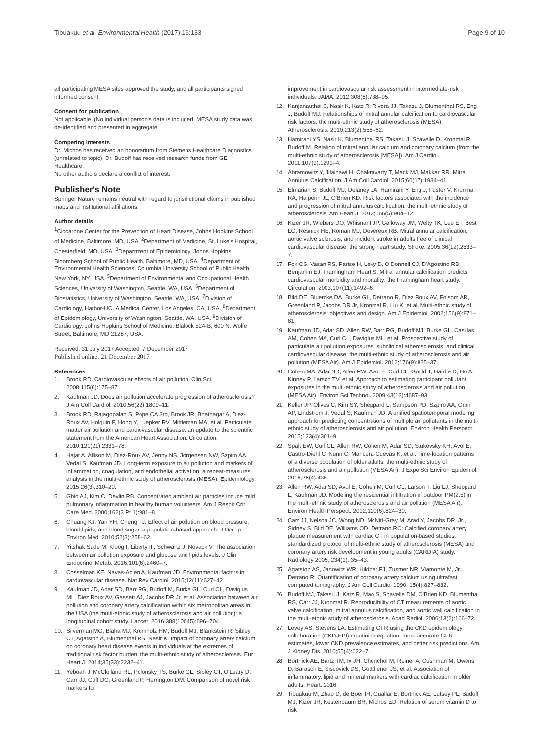Tibuakuu et al. Environmental Health (2017) 16:133 Page 9 of 10
all participating MESA sites approved the study, and all participants signed informed consent.
Consent for publication
Not applicable. (No individual person's data is included. MESA study data was de-identified and presented in aggregate.
Competing interests
Dr. Michos has received an honorarium from Siemens Healthcare Diagnostics (unrelated to topic). Dr. Budoff has received research funds from GE Healthcare.
No other authors declare a conflict of interest.
Publisher's Note
Springer Nature remains neutral with regard to jurisdictional claims in published maps and institutional affiliations.
Author details
<sup>1</sup> Ciccarone Center for the Prevention of Heart Disease, Johns Hopkins School of Medicine, Baltimore, MD, USA. <sup>2</sup>Department of Medicine, St. Luke's Hospital, Chesterfield, MO, USA. <sup>3</sup>Department of Epidemiology, Johns Hopkins Bloomberg School of Public Health, Baltimore, MD, USA. <sup>4</sup>Department of Environmental Health Sciences, Columbia University School of Public Health, New York, NY, USA. <sup>5</sup>Department of Environmental and Occupational Health Sciences, University of Washington, Seattle, WA, USA. <sup>6</sup>Department of Biostatistics, University of Washington, Seattle, WA, USA. <sup>7</sup>Division of Cardiology, Harbor-UCLA Medical Center, Los Angeles, CA, USA. <sup>8</sup>Department of Epidemiology, University of Washington, Seattle, WA, USA. <sup>9</sup>Division of Cardiology, Johns Hopkins School of Medicine, Blalock 524-B, 600 N. Wolfe Street, Baltimore, MD 21287, USA.
Received: 31 July 2017 Accepted: 7 December 2017
Published online: 21 December 2017
References
1. Brook RD. Cardiovascular effects of air pollution. Clin Sci. 2008;115(6):175–87.
2. Kaufman JD. Does air pollution accelerate progression of atherosclerosis? J Am Coll Cardiol. 2010;56(22):1809–11.
3. Brook RD, Rajagopalan S, Pope CA 3rd, Brook JR, Bhatnagar A, Diez-Roux AV, Holguin F, Hong Y, Luepker RV, Mittleman MA, et al. Particulate matter air pollution and cardiovascular disease: an update to the scientific statement from the American Heart Association. Circulation. 2010;121(21):2331–78.
4. Hajat A, Allison M, Diez-Roux AV, Jenny NS, Jorgensen NW, Szpiro AA, Vedal S, Kaufman JD. Long-term exposure to air pollution and markers of inflammation, coagulation, and endothelial activation: a repeat-measures analysis in the multi-ethnic study of atherosclerosis (MESA). Epidemiology. 2015;26(3):310–20.
5. Ghio AJ, Kim C, Devlin RB. Concentrated ambient air particles induce mild pulmonary inflammation in healthy human volunteers. Am J Respir Crit Care Med. 2000;162(3 Pt 1):981–8.
6. Chuang KJ, Yan YH, Cheng TJ. Effect of air pollution on blood pressure, blood lipids, and blood sugar: a population-based approach. J Occup Environ Med. 2010;52(3):258–62.
7. Yitshak Sade M, Kloog I, Liberty IF, Schwartz J, Novack V. The association between air pollution exposure and glucose and lipids levels. J Clin Endocrinol Metab. 2016;101(6):2460–7.
8. Cosselman KE, Navas-Acien A, Kaufman JD. Environmental factors in cardiovascular disease. Nat Rev Cardiol. 2015;12(11):627–42.
9. Kaufman JD, Adar SD, Barr RG, Budoff M, Burke GL, Curl CL, Daviglus ML, Diez Roux AV, Gassett AJ, Jacobs DR Jr, et al. Association between air pollution and coronary artery calcification within six metropolitan areas in the USA (the multi-ethnic study of atherosclerosis and air pollution): a longitudinal cohort study. Lancet. 2016;388(10045):696–704.
10. Silverman MG, Blaha MJ, Krumholz HM, Budoff MJ, Blankstein R, Sibley CT, Agatston A, Blumenthal RS, Nasir K. Impact of coronary artery calcium on coronary heart disease events in individuals at the extremes of traditional risk factor burden: the multi-ethnic study of atherosclerosis. Eur Heart J. 2014;35(33):2232–41.
11. Yeboah J, McClelland RL, Polonsky TS, Burke GL, Sibley CT, O'Leary D, Carr JJ, Goff DC, Greenland P, Herrington DM. Comparison of novel risk markers for
improvement in cardiovascular risk assessment in intermediate-risk individuals. JAMA. 2012;308(8):788–95.
12. Kanjanauthai S, Nasir K, Katz R, Rivera JJ, Takasu J, Blumenthal RS, Eng J, Budoff MJ. Relationships of mitral annular calcification to cardiovascular risk factors: the multi-ethnic study of atherosclerosis (MESA). Atherosclerosis. 2010;213(2):558–62.
13. Hamirani YS, Nasir K, Blumenthal RS, Takasu J, Shavelle D, Kronmal R, Budoff M. Relation of mitral annular calcium and coronary calcium (from the multi-ethnic study of atherosclerosis [MESA]). Am J Cardiol. 2011;107(9):1291–4.
14. Abramowitz Y, Jilaihawi H, Chakravarty T, Mack MJ, Makkar RR. Mitral Annulus Calcification. J Am Coll Cardiol. 2015;66(17):1934–41.
15. Elmariah S, Budoff MJ, Delaney JA, Hamirani Y, Eng J, Fuster V, Kronmal RA, Halperin JL, O'Brien KD. Risk factors associated with the incidence and progression of mitral annulus calcification: the multi-ethnic study of atherosclerosis. Am Heart J. 2013;166(5):904–12.
16. Kizer JR, Wiebers DO, Whisnant JP, Galloway JM, Welty TK, Lee ET, Best LG, Resnick HE, Roman MJ, Devereux RB. Mitral annular calcification, aortic valve sclerosis, and incident stroke in adults free of clinical cardiovascular disease: the strong heart study. Stroke. 2005;36(12):2533–7.
17. Fox CS, Vasan RS, Parise H, Levy D, O'Donnell CJ, D'Agostino RB, Benjamin EJ, Framingham Heart S. Mitral annular calcification predicts cardiovascular morbidity and mortality: the Framingham heart study. Circulation. 2003;107(11):1492–6.
18. Bild DE, Bluemke DA, Burke GL, Detrano R, Diez Roux AV, Folsom AR, Greenland P, Jacobs DR Jr, Kronmal R, Liu K, et al. Multi-ethnic study of atherosclerosis: objectives and design. Am J Epidemiol. 2002;156(9):871–81.
19. Kaufman JD, Adar SD, Allen RW, Barr RG, Budoff MJ, Burke GL, Casillas AM, Cohen MA, Curl CL, Daviglus ML, et al. Prospective study of particulate air pollution exposures, subclinical atherosclerosis, and clinical cardiovascular disease: the multi-ethnic study of atherosclerosis and air pollution (MESA Air). Am J Epidemiol. 2012;176(9):825–37.
20. Cohen MA, Adar SD, Allen RW, Avol E, Curl CL, Gould T, Hardie D, Ho A, Kinney P, Larson TV, et al. Approach to estimating participant pollutant exposures in the multi-ethnic study of atherosclerosis and air pollution (MESA Air). Environ Sci Technol. 2009;43(13):4687–93.
21. Keller JP, Olives C, Kim SY, Sheppard L, Sampson PD, Szpiro AA, Oron AP, Lindstrom J, Vedal S, Kaufman JD. A unified spatiotemporal modeling approach for predicting concentrations of multiple air pollutants in the multi-ethnic study of atherosclerosis and air pollution. Environ Health Perspect. 2015;123(4):301–9.
22. Spalt EW, Curl CL, Allen RW, Cohen M, Adar SD, Stukovsky KH, Avol E, Castro-Diehl C, Nunn C, Mancera-Cuevas K, et al. Time-location patterns of a diverse population of older adults: the multi-ethnic study of atherosclerosis and air pollution (MESA Air). J Expo Sci Environ Epidemiol. 2016;26(4):436.
23. Allen RW, Adar SD, Avol E, Cohen M, Curl CL, Larson T, Liu LJ, Sheppard L, Kaufman JD. Modeling the residential infiltration of outdoor PM(2.5) in the multi-ethnic study of atherosclerosis and air pollution (MESA Air). Environ Health Perspect. 2012;120(6):824–30.
24. Carr JJ, Nelson JC, Wong ND, McNitt-Gray M, Arad Y, Jacobs DR, Jr., Sidney S, Bild DE, Williams OD, Detrano RC: Calcified coronary artery plaque measurement with cardiac CT in population-based studies: standardized protocol of multi-ethnic study of atherosclerosis (MESA) and coronary artery risk development in young adults (CARDIA) study. Radiology 2005, 234(1): 35–43.
25. Agatston AS, Janowitz WR, Hildner FJ, Zusmer NR, Viamonte M, Jr., Detrano R: Quantification of coronary artery calcium using ultrafast computed tomography. J Am Coll Cardiol 1990, 15(4):827–832.
26. Budoff MJ, Takasu J, Katz R, Mao S, Shavelle DM, O'Brien KD, Blumenthal RS, Carr JJ, Kronmal R. Reproducibility of CT measurements of aortic valve calcification, mitral annulus calcification, and aortic wall calcification in the multi-ethnic study of atherosclerosis. Acad Radiol. 2006;13(2):166–72.
27. Levey AS, Stevens LA. Estimating GFR using the CKD epidemiology collaboration (CKD-EPI) creatinine equation: more accurate GFR estimates, lower CKD prevalence estimates, and better risk predictions. Am J Kidney Dis. 2010;55(4):622–7.
28. Bortnick AE, Bartz TM, Ix JH, Chonchol M, Reiner A, Cushman M, Owens D, Barasch E, Siscovick DS, Gottdiener JS, et al. Association of inflammatory, lipid and mineral markers with cardiac calcification in older adults. Heart. 2016;
29. Tibuakuu M, Zhao D, de Boer IH, Guallar E, Bortnick AE, Lutsey PL, Budoff MJ, Kizer JR, Kestenbaum BR, Michos ED. Relation of serum vitamin D to risk